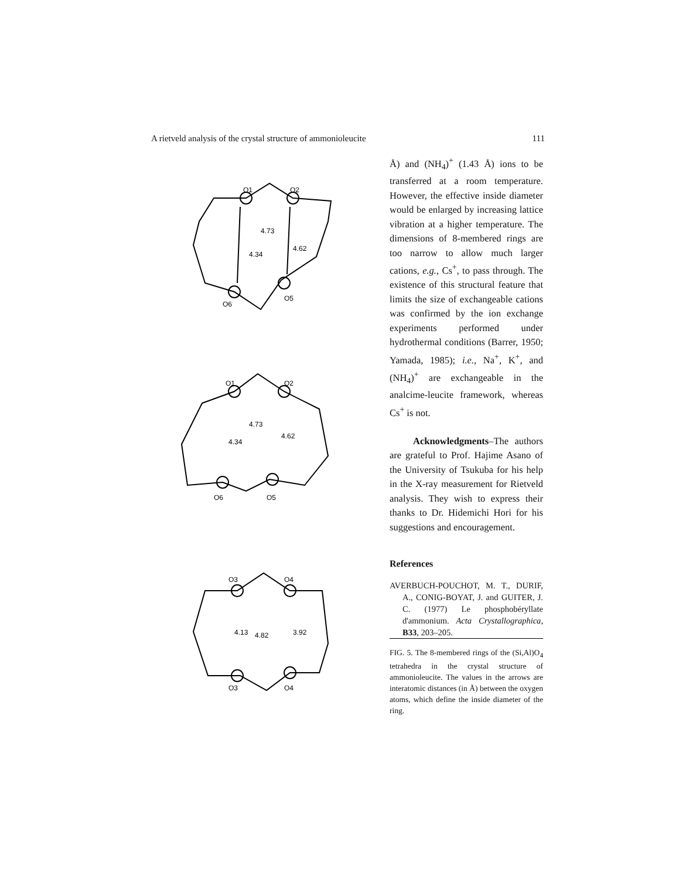A rietveld analysis of the crystal structure of ammonioleucite 111
O1
O2
4.34
4.73
4.62
O6
O5
O1
O2
4.34
4.73
4.62
O6
O5
O3
O4
4.13
4.82
3.92
O3
O4
Å) and (NH<sub>4</sub>)<sup>+</sup> (1.43 Å) ions to be transferred at a room temperature. However, the effective inside diameter would be enlarged by increasing lattice vibration at a higher temperature. The dimensions of 8-membered rings are too narrow to allow much larger cations, e.g., Cs<sup>+</sup>, to pass through. The existence of this structural feature that limits the size of exchangeable cations was confirmed by the ion exchange experiments performed under hydrothermal conditions (Barrer, 1950; Yamada, 1985); i.e., Na<sup>+</sup>, K<sup>+</sup>, and (NH<sub>4</sub>)<sup>+</sup> are exchangeable in the analcime-leucite framework, whereas Cs<sup>+</sup> is not.
Acknowledgments–The authors are grateful to Prof. Hajime Asano of the University of Tsukuba for his help in the X-ray measurement for Rietveld analysis. They wish to express their thanks to Dr. Hidemichi Hori for his suggestions and encouragement.
References
AVERBUCH-POUCHOT, M. T., DURIF, A., CONIG-BOYAT, J. and GUITER, J. C. (1977) Le phosphobéryllate d'ammonium. Acta Crystallographica, B33, 203–205.
FIG. 5. The 8-membered rings of the (Si,Al)O<sub>4</sub> tetrahedra in the crystal structure of ammonioleucite. The values in the arrows are interatomic distances (in Å) between the oxygen atoms, which define the inside diameter of the ring.